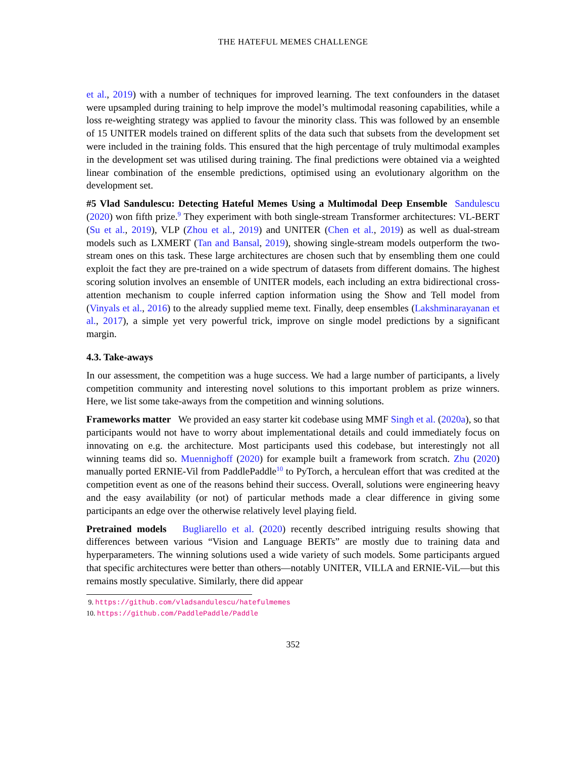THE HATEFUL MEMES CHALLENGE
et al., 2019) with a number of techniques for improved learning. The text confounders in the dataset were upsampled during training to help improve the model’s multimodal reasoning capabilities, while a loss re-weighting strategy was applied to favour the minority class. This was followed by an ensemble of 15 UNITER models trained on different splits of the data such that subsets from the development set were included in the training folds. This ensured that the high percentage of truly multimodal examples in the development set was utilised during training. The final predictions were obtained via a weighted linear combination of the ensemble predictions, optimised using an evolutionary algorithm on the development set.
#5 Vlad Sandulescu: Detecting Hateful Memes Using a Multimodal Deep Ensemble Sandulescu (2020) won fifth prize.<sup>9</sup> They experiment with both single-stream Transformer architectures: VL-BERT (Su et al., 2019), VLP (Zhou et al., 2019) and UNITER (Chen et al., 2019) as well as dual-stream models such as LXMERT (Tan and Bansal, 2019), showing single-stream models outperform the two-stream ones on this task. These large architectures are chosen such that by ensembling them one could exploit the fact they are pre-trained on a wide spectrum of datasets from different domains. The highest scoring solution involves an ensemble of UNITER models, each including an extra bidirectional cross-attention mechanism to couple inferred caption information using the Show and Tell model from (Vinyals et al., 2016) to the already supplied meme text. Finally, deep ensembles (Lakshminarayanan et al., 2017), a simple yet very powerful trick, improve on single model predictions by a significant margin.
4.3. Take-aways
In our assessment, the competition was a huge success. We had a large number of participants, a lively competition community and interesting novel solutions to this important problem as prize winners. Here, we list some take-aways from the competition and winning solutions.
Frameworks matter We provided an easy starter kit codebase using MMF Singh et al. (2020a), so that participants would not have to worry about implementational details and could immediately focus on innovating on e.g. the architecture. Most participants used this codebase, but interestingly not all winning teams did so. Muennighoff (2020) for example built a framework from scratch. Zhu (2020) manually ported ERNIE-Vil from PaddlePaddle<sup>10</sup> to PyTorch, a herculean effort that was credited at the competition event as one of the reasons behind their success. Overall, solutions were engineering heavy and the easy availability (or not) of particular methods made a clear difference in giving some participants an edge over the otherwise relatively level playing field.
Pretrained models Bugliarello et al. (2020) recently described intriguing results showing that differences between various “Vision and Language BERTs” are mostly due to training data and hyperparameters. The winning solutions used a wide variety of such models. Some participants argued that specific architectures were better than others—notably UNITER, VILLA and ERNIE-ViL—but this remains mostly speculative. Similarly, there did appear
9. https://github.com/vladsandulescu/hatefulmemes
10. https://github.com/PaddlePaddle/Paddle
352